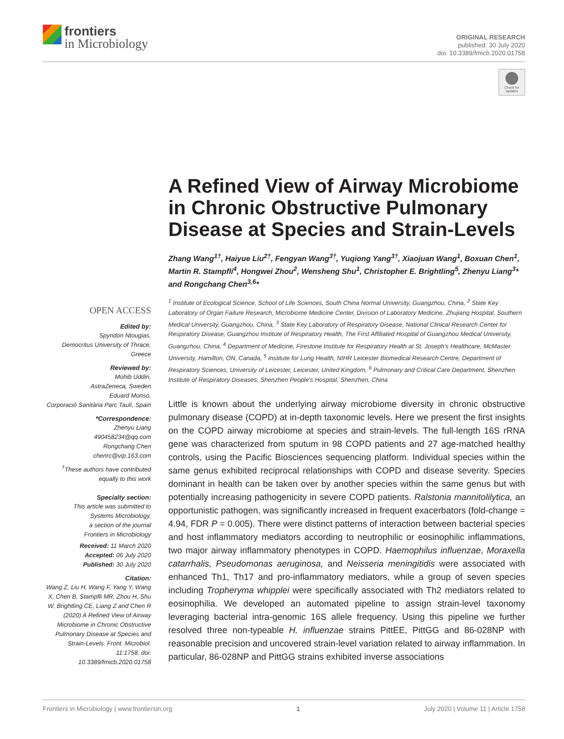frontiers
in Microbiology
ORIGINAL RESEARCH
published: 30 July 2020
doi: 10.3389/fmicb.2020.01758
Check for
updates
OPEN ACCESS
Edited by:
Spyridon Ntougias,
Democritus University of Thrace,
Greece
Reviewed by:
Mohib Uddin,
AstraZeneca, Sweden
Eduard Monso,
Corporació Sanitària Parc Taulí, Spain
*Correspondence:
Zhenyu Liang
490458234@qq.com
Rongchang Chen
chenrc@vip.163.com
<sup>†</sup> These authors have contributed equally to this work
Specialty section:
This article was submitted to
Systems Microbiology,
a section of the journal
Frontiers in Microbiology
Received: 11 March 2020
Accepted: 06 July 2020
Published: 30 July 2020
Citation:
Wang Z, Liu H, Wang F, Yang Y, Wang X, Chen B, Stampfli MR, Zhou H, Shu W, Brightling CE, Liang Z and Chen R (2020) A Refined View of Airway Microbiome in Chronic Obstructive Pulmonary Disease at Species and Strain-Levels. Front. Microbiol. 11:1758. doi: 10.3389/fmicb.2020.01758
A Refined View of Airway Microbiome in Chronic Obstructive Pulmonary Disease at Species and Strain-Levels
Zhang Wang<sup>1†</sup>, Haiyue Liu<sup>2†</sup>, Fengyan Wang<sup>3†</sup>, Yuqiong Yang<sup>3†</sup>, Xiaojuan Wang<sup>1</sup>, Boxuan Chen<sup>1</sup>, Martin R. Stampfli<sup>4</sup>, Hongwei Zhou<sup>2</sup>, Wensheng Shu<sup>1</sup>, Christopher E. Brightling<sup>5</sup>, Zhenyu Liang<sup>3</sup>* and Rongchang Chen<sup>3,6</sup>*
<sup>1</sup> Institute of Ecological Science, School of Life Sciences, South China Normal University, Guangzhou, China, <sup>2</sup> State Key Laboratory of Organ Failure Research, Microbiome Medicine Center, Division of Laboratory Medicine, Zhujiang Hospital, Southern Medical University, Guangzhou, China, <sup>3</sup> State Key Laboratory of Respiratory Disease, National Clinical Research Center for Respiratory Disease, Guangzhou Institute of Respiratory Health, The First Affiliated Hospital of Guangzhou Medical University, Guangzhou, China, <sup>4</sup> Department of Medicine, Firestone Institute for Respiratory Health at St. Joseph's Healthcare, McMaster University, Hamilton, ON, Canada, <sup>5</sup> Institute for Lung Health, NIHR Leicester Biomedical Research Centre, Department of Respiratory Sciences, University of Leicester, Leicester, United Kingdom, <sup>6</sup> Pulmonary and Critical Care Department, Shenzhen Institute of Respiratory Diseases, Shenzhen People's Hospital, Shenzhen, China
Little is known about the underlying airway microbiome diversity in chronic obstructive pulmonary disease (COPD) at in-depth taxonomic levels. Here we present the first insights on the COPD airway microbiome at species and strain-levels. The full-length 16S rRNA gene was characterized from sputum in 98 COPD patients and 27 age-matched healthy controls, using the Pacific Biosciences sequencing platform. Individual species within the same genus exhibited reciprocal relationships with COPD and disease severity. Species dominant in health can be taken over by another species within the same genus but with potentially increasing pathogenicity in severe COPD patients. Ralstonia mannitolilytica, an opportunistic pathogen, was significantly increased in frequent exacerbators (fold-change = 4.94, FDR P = 0.005). There were distinct patterns of interaction between bacterial species and host inflammatory mediators according to neutrophilic or eosinophilic inflammations, two major airway inflammatory phenotypes in COPD. Haemophilus influenzae, Moraxella catarrhalis, Pseudomonas aeruginosa, and Neisseria meningitidis were associated with enhanced Th1, Th17 and pro-inflammatory mediators, while a group of seven species including Tropheryma whipplei were specifically associated with Th2 mediators related to eosinophilia. We developed an automated pipeline to assign strain-level taxonomy leveraging bacterial intra-genomic 16S allele frequency. Using this pipeline we further resolved three non-typeable H. influenzae strains PittEE, PittGG and 86-028NP with reasonable precision and uncovered strain-level variation related to airway inflammation. In particular, 86-028NP and PittGG strains exhibited inverse associations
Frontiers in Microbiology | www.frontiersin.org 1 July 2020 | Volume 11 | Article 1758